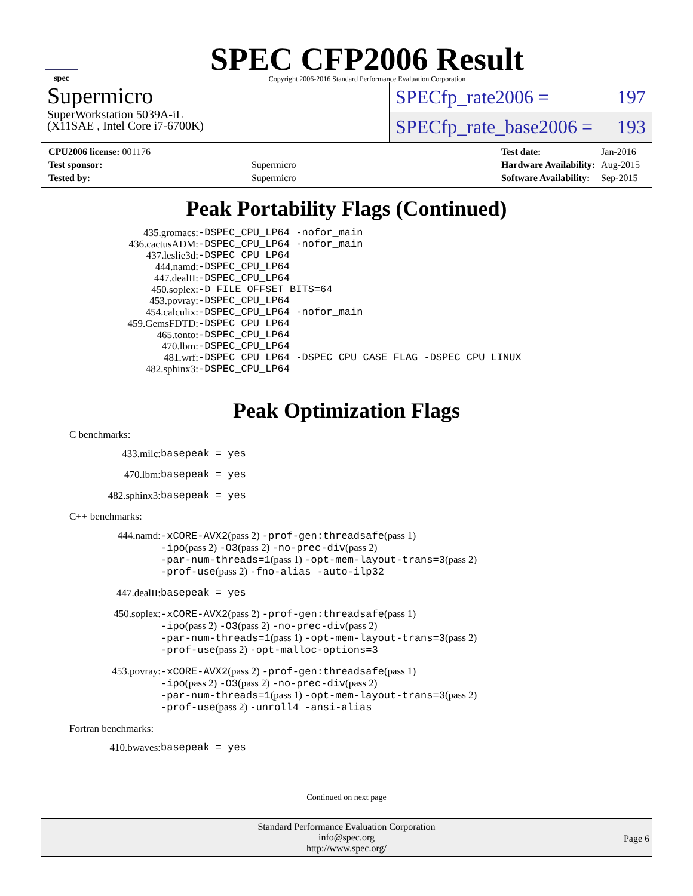spec
SPEC CFP2006 Result
Copyright 2006-2016 Standard Performance Evaluation Corporation
Supermicro
SuperWorkstation 5039A-iL
(X11SAE , Intel Core i7-6700K)
SPECfp_rate2006 = 197
SPECfp_rate_base2006 = 193
| CPU2006 license: 001176 | |
| Test sponsor: | Supermicro |
| Tested by: | Supermicro |
| Test date: | Jan-2016 |
| Hardware Availability: | Aug-2015 |
| Software Availability: | Sep-2015 |
Peak Portability Flags (Continued)
| 435.gromacs: | -DSPEC_CPU_LP64 -nofor_main |
| 436.cactusADM: | -DSPEC_CPU_LP64 -nofor_main |
| 437.leslie3d: | -DSPEC_CPU_LP64 |
| 444.namd: | -DSPEC_CPU_LP64 |
| 447.dealII: | -DSPEC_CPU_LP64 |
| 450.soplex: | -D_FILE_OFFSET_BITS=64 |
| 453.povray: | -DSPEC_CPU_LP64 |
| 454.calculix: | -DSPEC_CPU_LP64 -nofor_main |
| 459.GemsFDTD: | -DSPEC_CPU_LP64 |
| 465.tonto: | -DSPEC_CPU_LP64 |
| 470.lbm: | -DSPEC_CPU_LP64 |
| 481.wrf: | -DSPEC_CPU_LP64 -DSPEC_CPU_CASE_FLAG -DSPEC_CPU_LINUX |
| 482.sphinx3: | -DSPEC_CPU_LP64 |
Peak Optimization Flags
C benchmarks:
| 433.milc: | basepeak = yes |
| 470.lbm: | basepeak = yes |
| 482.sphinx3: | basepeak = yes |
C++ benchmarks:
| 444.namd: | -xCORE-AVX2 (pass 2) -prof-gen:threadsafe (pass 1) -ipo (pass 2) -O3 (pass 2) -no-prec-div (pass 2) -par-num-threads=1 (pass 1) -opt-mem-layout-trans=3 (pass 2) -prof-use (pass 2) -fno-alias -auto-ilp32 |
| 447.dealII: | basepeak = yes |
| 450.soplex: | -xCORE-AVX2 (pass 2) -prof-gen:threadsafe (pass 1) -ipo (pass 2) -O3 (pass 2) -no-prec-div (pass 2) -par-num-threads=1 (pass 1) -opt-mem-layout-trans=3 (pass 2) -prof-use (pass 2) -opt-malloc-options=3 |
| 453.povray: | -xCORE-AVX2 (pass 2) -prof-gen:threadsafe (pass 1) -ipo (pass 2) -O3 (pass 2) -no-prec-div (pass 2) -par-num-threads=1 (pass 1) -opt-mem-layout-trans=3 (pass 2) -prof-use (pass 2) -unroll4 -ansi-alias |
Fortran benchmarks:
| 410.bwaves: | basepeak = yes |
Continued on next page
Standard Performance Evaluation Corporation
info@spec.org
http://www.spec.org/
Page 6